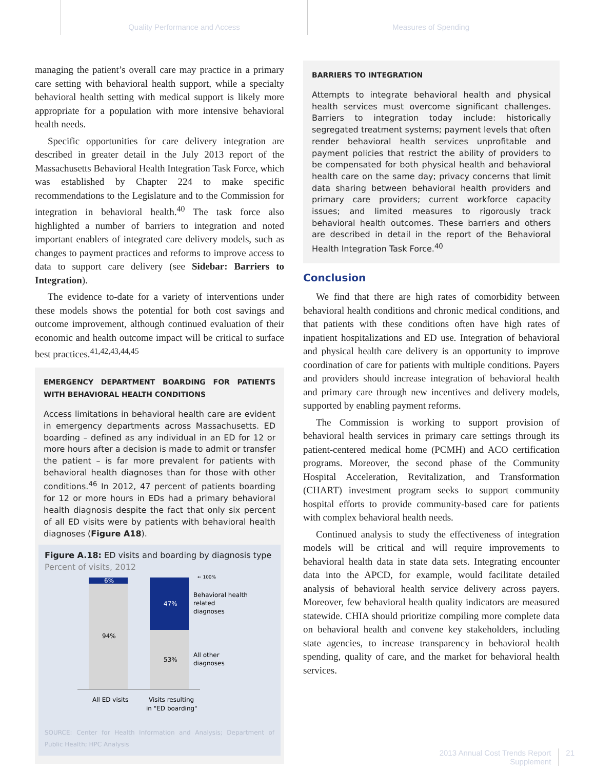Quality Performance and Access Measures of Spending
managing the patient’s overall care may practice in a primary care setting with behavioral health support, while a specialty behavioral health setting with medical support is likely more appropriate for a population with more intensive behavioral health needs.
Specific opportunities for care delivery integration are described in greater detail in the July 2013 report of the Massachusetts Behavioral Health Integration Task Force, which was established by Chapter 224 to make specific recommendations to the Legislature and to the Commission for integration in behavioral health.<sup>40</sup> The task force also highlighted a number of barriers to integration and noted important enablers of integrated care delivery models, such as changes to payment practices and reforms to improve access to data to support care delivery (see Sidebar: Barriers to Integration).
The evidence to-date for a variety of interventions under these models shows the potential for both cost savings and outcome improvement, although continued evaluation of their economic and health outcome impact will be critical to surface best practices.<sup>41,42,43,44,45</sup>
EMERGENCY DEPARTMENT BOARDING FOR PATIENTS WITH BEHAVIORAL HEALTH CONDITIONS
Access limitations in behavioral health care are evident in emergency departments across Massachusetts. ED boarding – defined as any individual in an ED for 12 or more hours after a decision is made to admit or transfer the patient – is far more prevalent for patients with behavioral health diagnoses than for those with other conditions.<sup>46</sup> In 2012, 47 percent of patients boarding for 12 or more hours in EDs had a primary behavioral health diagnosis despite the fact that only six percent of all ED visits were by patients with behavioral health diagnoses (Figure A18).
Figure A.18: ED visits and boarding by diagnosis type
Percent of visits, 2012
6%
94%
47%
53%
← 100%
Behavioral health
related
diagnoses
All other
diagnoses
All ED visits
Visits resulting
in "ED boarding"
SOURCE: Center for Health Information and Analysis; Department of Public Health; HPC Analysis
BARRIERS TO INTEGRATION
Attempts to integrate behavioral health and physical health services must overcome significant challenges. Barriers to integration today include: historically segregated treatment systems; payment levels that often render behavioral health services unprofitable and payment policies that restrict the ability of providers to be compensated for both physical health and behavioral health care on the same day; privacy concerns that limit data sharing between behavioral health providers and primary care providers; current workforce capacity issues; and limited measures to rigorously track behavioral health outcomes. These barriers and others are described in detail in the report of the Behavioral Health Integration Task Force.<sup>40</sup>
Conclusion
We find that there are high rates of comorbidity between behavioral health conditions and chronic medical conditions, and that patients with these conditions often have high rates of inpatient hospitalizations and ED use. Integration of behavioral and physical health care delivery is an opportunity to improve coordination of care for patients with multiple conditions. Payers and providers should increase integration of behavioral health and primary care through new incentives and delivery models, supported by enabling payment reforms.
The Commission is working to support provision of behavioral health services in primary care settings through its patient-centered medical home (PCMH) and ACO certification programs. Moreover, the second phase of the Community Hospital Acceleration, Revitalization, and Transformation (CHART) investment program seeks to support community hospital efforts to provide community-based care for patients with complex behavioral health needs.
Continued analysis to study the effectiveness of integration models will be critical and will require improvements to behavioral health data in state data sets. Integrating encounter data into the APCD, for example, would facilitate detailed analysis of behavioral health service delivery across payers. Moreover, few behavioral health quality indicators are measured statewide. CHIA should prioritize compiling more complete data on behavioral health and convene key stakeholders, including state agencies, to increase transparency in behavioral health spending, quality of care, and the market for behavioral health services.
2013 Annual Cost Trends Report
Supplement
21